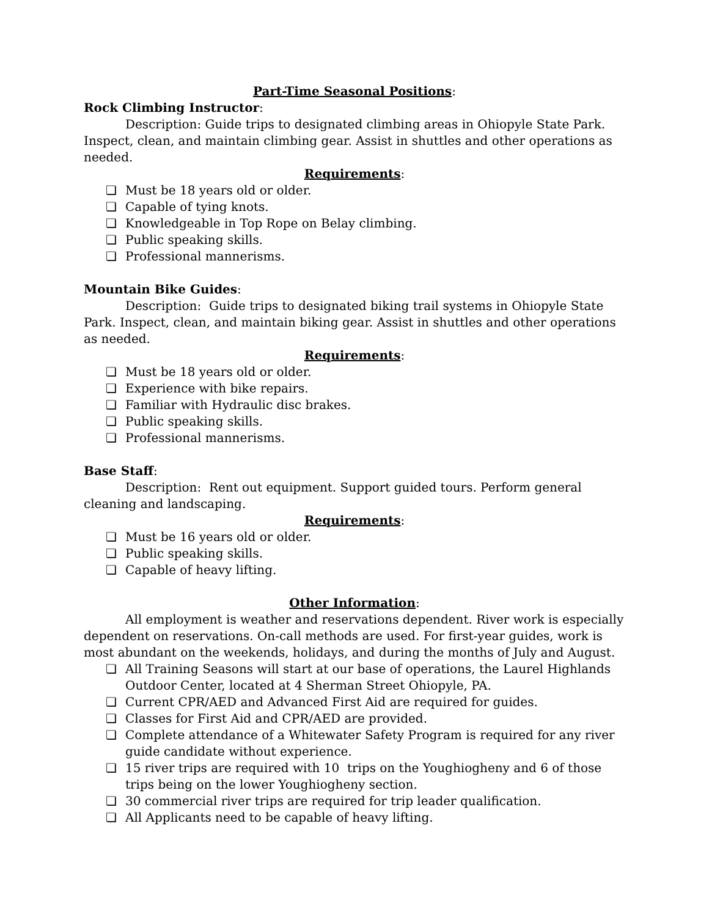Part-Time Seasonal Positions:
Rock Climbing Instructor:
Description: Guide trips to designated climbing areas in Ohiopyle State Park. Inspect, clean, and maintain climbing gear. Assist in shuttles and other operations as needed.
Requirements:
❏ Must be 18 years old or older.
❏ Capable of tying knots.
❏ Knowledgeable in Top Rope on Belay climbing.
❏ Public speaking skills.
❏ Professional mannerisms.
Mountain Bike Guides:
Description: Guide trips to designated biking trail systems in Ohiopyle State Park. Inspect, clean, and maintain biking gear. Assist in shuttles and other operations as needed.
Requirements:
❏ Must be 18 years old or older.
❏ Experience with bike repairs.
❏ Familiar with Hydraulic disc brakes.
❏ Public speaking skills.
❏ Professional mannerisms.
Base Staff:
Description: Rent out equipment. Support guided tours. Perform general cleaning and landscaping.
Requirements:
❏ Must be 16 years old or older.
❏ Public speaking skills.
❏ Capable of heavy lifting.
Other Information:
All employment is weather and reservations dependent. River work is especially dependent on reservations. On-call methods are used. For first-year guides, work is most abundant on the weekends, holidays, and during the months of July and August.
❏ All Training Seasons will start at our base of operations, the Laurel Highlands Outdoor Center, located at 4 Sherman Street Ohiopyle, PA.
❏ Current CPR/AED and Advanced First Aid are required for guides.
❏ Classes for First Aid and CPR/AED are provided.
❏ Complete attendance of a Whitewater Safety Program is required for any river guide candidate without experience.
❏ 15 river trips are required with 10 trips on the Youghiogheny and 6 of those trips being on the lower Youghiogheny section.
❏ 30 commercial river trips are required for trip leader qualification.
❏ All Applicants need to be capable of heavy lifting.